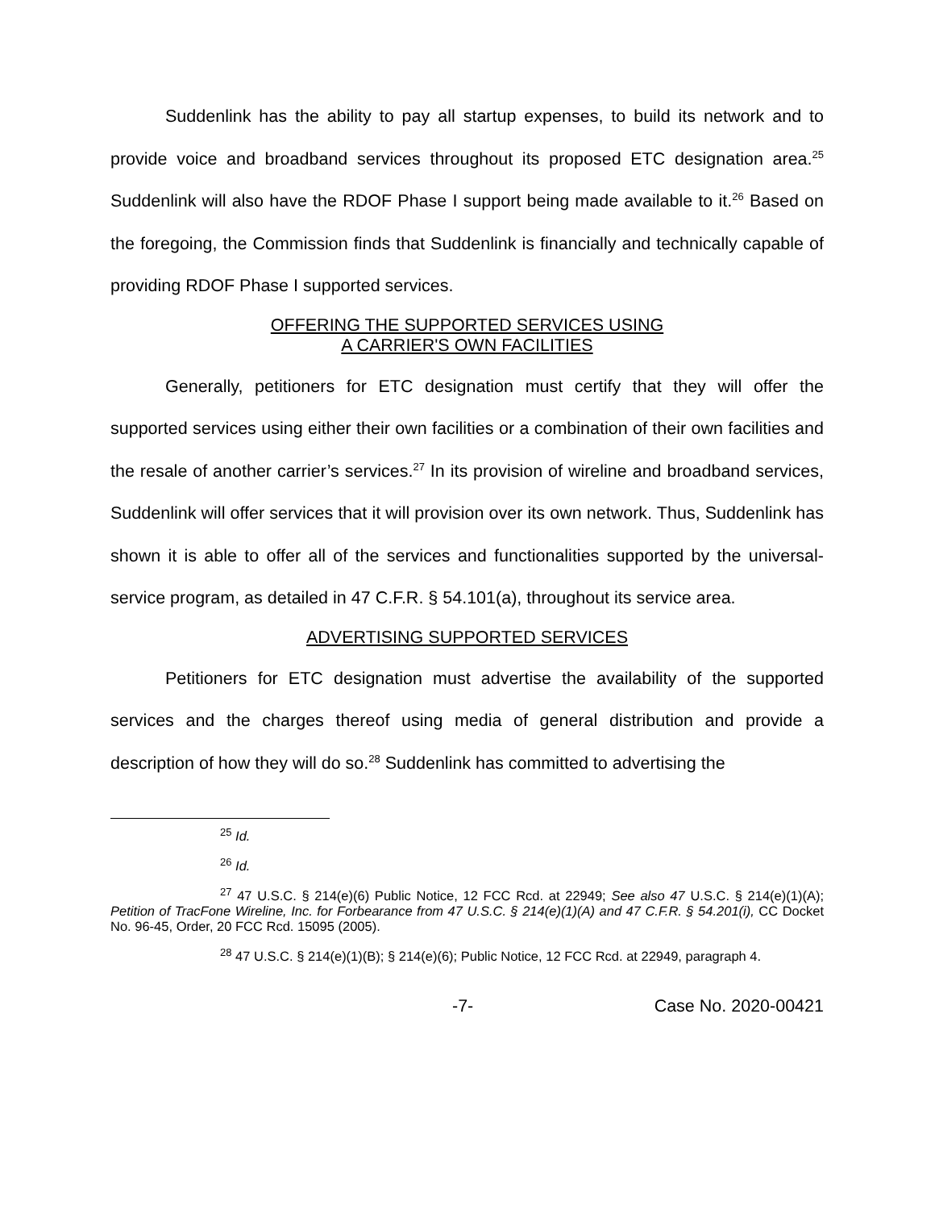Suddenlink has the ability to pay all startup expenses, to build its network and to provide voice and broadband services throughout its proposed ETC designation area.<sup>25</sup> Suddenlink will also have the RDOF Phase I support being made available to it.<sup>26</sup> Based on the foregoing, the Commission finds that Suddenlink is financially and technically capable of providing RDOF Phase I supported services.
OFFERING THE SUPPORTED SERVICES USING
A CARRIER'S OWN FACILITIES
Generally, petitioners for ETC designation must certify that they will offer the supported services using either their own facilities or a combination of their own facilities and the resale of another carrier’s services.<sup>27</sup> In its provision of wireline and broadband services, Suddenlink will offer services that it will provision over its own network. Thus, Suddenlink has shown it is able to offer all of the services and functionalities supported by the universal-service program, as detailed in 47 C.F.R. § 54.101(a), throughout its service area.
ADVERTISING SUPPORTED SERVICES
Petitioners for ETC designation must advertise the availability of the supported services and the charges thereof using media of general distribution and provide a description of how they will do so.<sup>28</sup> Suddenlink has committed to advertising the
<sup>25</sup> Id.
<sup>26</sup> Id.
<sup>27</sup> 47 U.S.C. § 214(e)(6) Public Notice, 12 FCC Rcd. at 22949; See also 47 U.S.C. § 214(e)(1)(A); Petition of TracFone Wireline, Inc. for Forbearance from 47 U.S.C. § 214(e)(1)(A) and 47 C.F.R. § 54.201(i), CC Docket No. 96-45, Order, 20 FCC Rcd. 15095 (2005).
<sup>28</sup> 47 U.S.C. § 214(e)(1)(B); § 214(e)(6); Public Notice, 12 FCC Rcd. at 22949, paragraph 4.
-7- Case No. 2020-00421